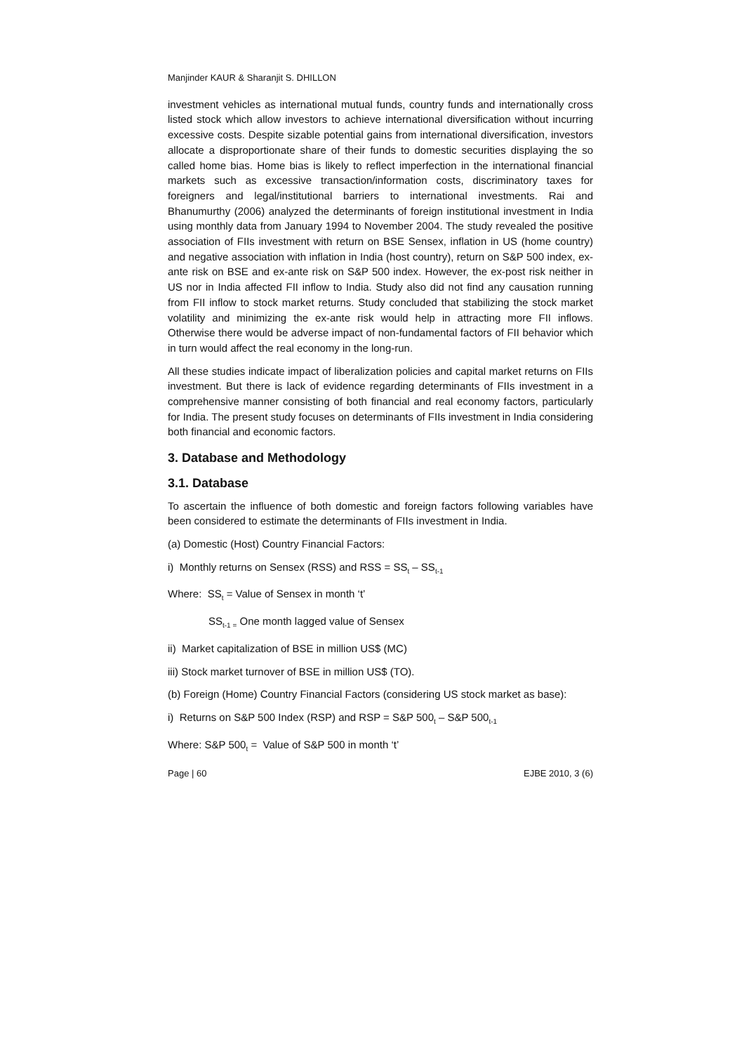Manjinder KAUR & Sharanjit S. DHILLON
investment vehicles as international mutual funds, country funds and internationally cross listed stock which allow investors to achieve international diversification without incurring excessive costs. Despite sizable potential gains from international diversification, investors allocate a disproportionate share of their funds to domestic securities displaying the so called home bias. Home bias is likely to reflect imperfection in the international financial markets such as excessive transaction/information costs, discriminatory taxes for foreigners and legal/institutional barriers to international investments. Rai and Bhanumurthy (2006) analyzed the determinants of foreign institutional investment in India using monthly data from January 1994 to November 2004. The study revealed the positive association of FIIs investment with return on BSE Sensex, inflation in US (home country) and negative association with inflation in India (host country), return on S&P 500 index, ex-ante risk on BSE and ex-ante risk on S&P 500 index. However, the ex-post risk neither in US nor in India affected FII inflow to India. Study also did not find any causation running from FII inflow to stock market returns. Study concluded that stabilizing the stock market volatility and minimizing the ex-ante risk would help in attracting more FII inflows. Otherwise there would be adverse impact of non-fundamental factors of FII behavior which in turn would affect the real economy in the long-run.
All these studies indicate impact of liberalization policies and capital market returns on FIIs investment. But there is lack of evidence regarding determinants of FIIs investment in a comprehensive manner consisting of both financial and real economy factors, particularly for India. The present study focuses on determinants of FIIs investment in India considering both financial and economic factors.
3. Database and Methodology
3.1. Database
To ascertain the influence of both domestic and foreign factors following variables have been considered to estimate the determinants of FIIs investment in India.
(a) Domestic (Host) Country Financial Factors:
i) Monthly returns on Sensex (RSS) and RSS = SS<sub>t</sub> – SS<sub>t-1</sub>
Where: SS<sub>t</sub> = Value of Sensex in month ‘t’
SS<sub>t-1 =</sub> One month lagged value of Sensex
ii) Market capitalization of BSE in million US$ (MC)
iii) Stock market turnover of BSE in million US$ (TO).
(b) Foreign (Home) Country Financial Factors (considering US stock market as base):
i) Returns on S&P 500 Index (RSP) and RSP = S&P 500<sub>t</sub> – S&P 500<sub>t-1</sub>
Where: S&P 500<sub>t</sub> = Value of S&P 500 in month ‘t’
Page | 60 EJBE 2010, 3 (6)